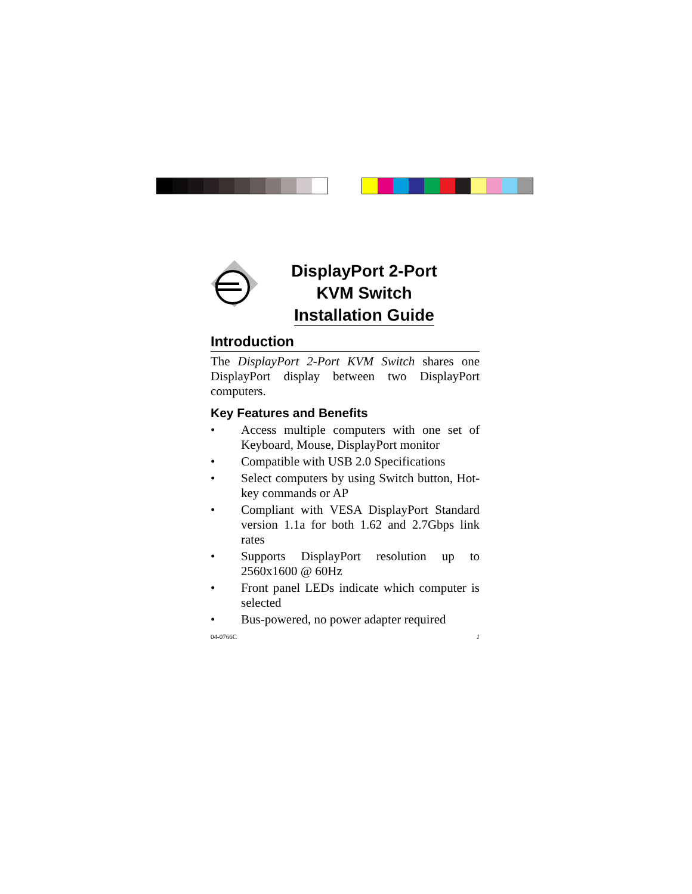DisplayPort 2-Port
KVM Switch
Installation Guide
Introduction
The DisplayPort 2-Port KVM Switch shares one DisplayPort display between two DisplayPort computers.
Key Features and Benefits
• Access multiple computers with one set of Keyboard, Mouse, DisplayPort monitor
• Compatible with USB 2.0 Specifications
• Select computers by using Switch button, Hot-key commands or AP
• Compliant with VESA DisplayPort Standard version 1.1a for both 1.62 and 2.7Gbps link rates
• Supports DisplayPort resolution up to 2560x1600 @ 60Hz
• Front panel LEDs indicate which computer is selected
• Bus-powered, no power adapter required
04-0766C 1